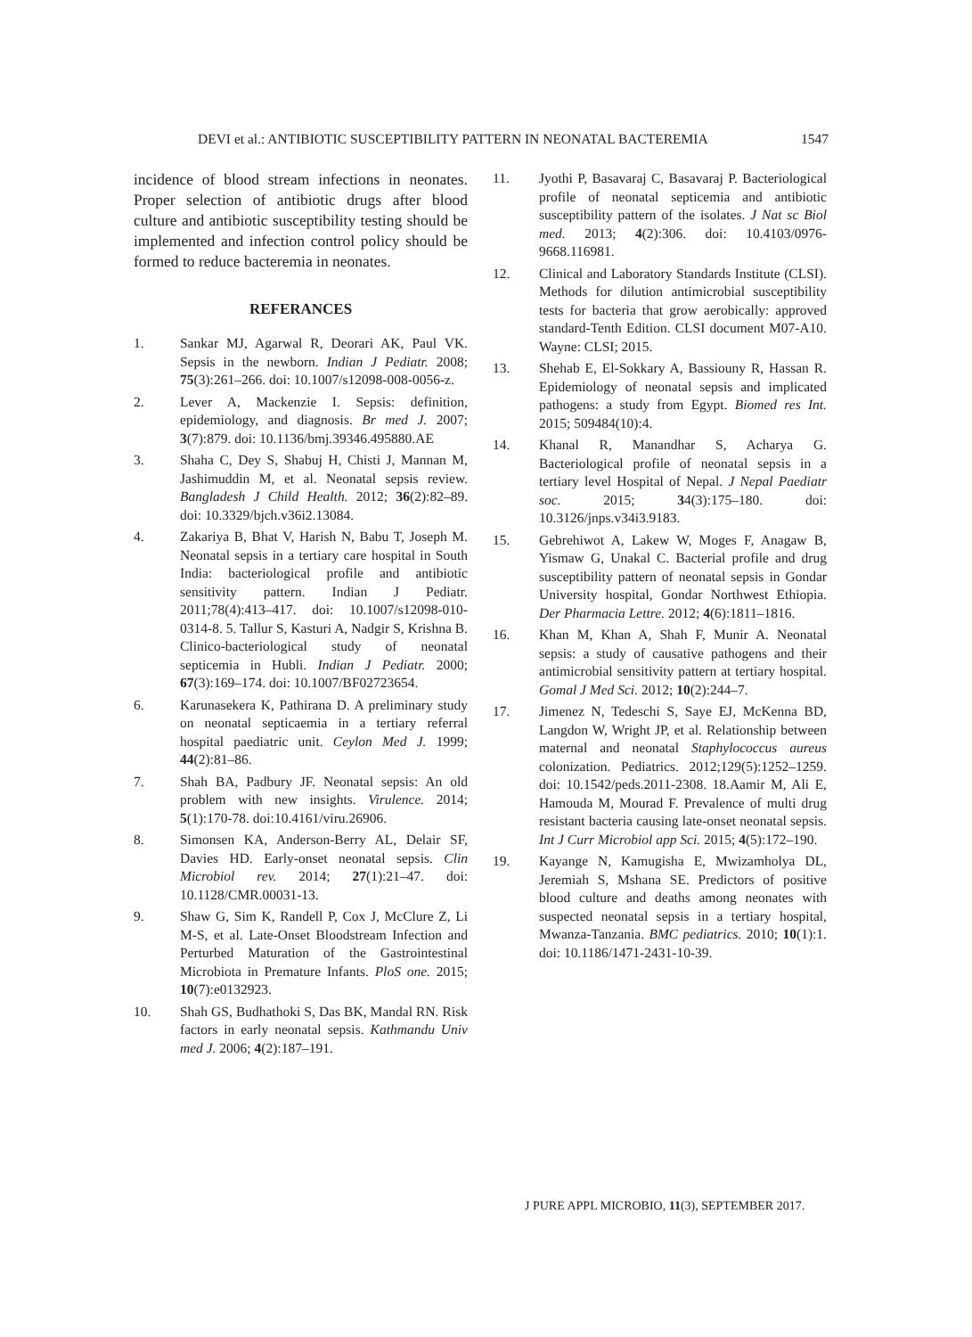DEVI et al.: ANTIBIOTIC SUSCEPTIBILITY PATTERN IN NEONATAL BACTEREMIA 1547
incidence of blood stream infections in neonates. Proper selection of antibiotic drugs after blood culture and antibiotic susceptibility testing should be implemented and infection control policy should be formed to reduce bacteremia in neonates.
REFERANCES
1. Sankar MJ, Agarwal R, Deorari AK, Paul VK. Sepsis in the newborn. Indian J Pediatr. 2008; 75(3):261–266. doi: 10.1007/s12098-008-0056-z.
2. Lever A, Mackenzie I. Sepsis: definition, epidemiology, and diagnosis. Br med J. 2007; 3(7):879. doi: 10.1136/bmj.39346.495880.AE
3. Shaha C, Dey S, Shabuj H, Chisti J, Mannan M, Jashimuddin M, et al. Neonatal sepsis review. Bangladesh J Child Health. 2012; 36(2):82–89. doi: 10.3329/bjch.v36i2.13084.
4. Zakariya B, Bhat V, Harish N, Babu T, Joseph M. Neonatal sepsis in a tertiary care hospital in South India: bacteriological profile and antibiotic sensitivity pattern. Indian J Pediatr. 2011;78(4):413–417. doi: 10.1007/s12098-010-0314-8. 5. Tallur S, Kasturi A, Nadgir S, Krishna B. Clinico-bacteriological study of neonatal septicemia in Hubli. Indian J Pediatr. 2000; 67(3):169–174. doi: 10.1007/BF02723654.
6. Karunasekera K, Pathirana D. A preliminary study on neonatal septicaemia in a tertiary referral hospital paediatric unit. Ceylon Med J. 1999; 44(2):81–86.
7. Shah BA, Padbury JF. Neonatal sepsis: An old problem with new insights. Virulence. 2014; 5(1):170-78. doi:10.4161/viru.26906.
8. Simonsen KA, Anderson-Berry AL, Delair SF, Davies HD. Early-onset neonatal sepsis. Clin Microbiol rev. 2014; 27(1):21–47. doi: 10.1128/CMR.00031-13.
9. Shaw G, Sim K, Randell P, Cox J, McClure Z, Li M-S, et al. Late-Onset Bloodstream Infection and Perturbed Maturation of the Gastrointestinal Microbiota in Premature Infants. PloS one. 2015; 10(7):e0132923.
10. Shah GS, Budhathoki S, Das BK, Mandal RN. Risk factors in early neonatal sepsis. Kathmandu Univ med J. 2006; 4(2):187–191.
11. Jyothi P, Basavaraj C, Basavaraj P. Bacteriological profile of neonatal septicemia and antibiotic susceptibility pattern of the isolates. J Nat sc Biol med. 2013; 4(2):306. doi: 10.4103/0976-9668.116981.
12. Clinical and Laboratory Standards Institute (CLSI). Methods for dilution antimicrobial susceptibility tests for bacteria that grow aerobically: approved standard-Tenth Edition. CLSI document M07-A10. Wayne: CLSI; 2015.
13. Shehab E, El-Sokkary A, Bassiouny R, Hassan R. Epidemiology of neonatal sepsis and implicated pathogens: a study from Egypt. Biomed res Int. 2015; 509484(10):4.
14. Khanal R, Manandhar S, Acharya G. Bacteriological profile of neonatal sepsis in a tertiary level Hospital of Nepal. J Nepal Paediatr soc. 2015; 34(3):175–180. doi: 10.3126/jnps.v34i3.9183.
15. Gebrehiwot A, Lakew W, Moges F, Anagaw B, Yismaw G, Unakal C. Bacterial profile and drug susceptibility pattern of neonatal sepsis in Gondar University hospital, Gondar Northwest Ethiopia. Der Pharmacia Lettre. 2012; 4(6):1811–1816.
16. Khan M, Khan A, Shah F, Munir A. Neonatal sepsis: a study of causative pathogens and their antimicrobial sensitivity pattern at tertiary hospital. Gomal J Med Sci. 2012; 10(2):244–7.
17. Jimenez N, Tedeschi S, Saye EJ, McKenna BD, Langdon W, Wright JP, et al. Relationship between maternal and neonatal Staphylococcus aureus colonization. Pediatrics. 2012;129(5):1252–1259. doi: 10.1542/peds.2011-2308. 18.Aamir M, Ali E, Hamouda M, Mourad F. Prevalence of multi drug resistant bacteria causing late-onset neonatal sepsis. Int J Curr Microbiol app Sci. 2015; 4(5):172–190.
19. Kayange N, Kamugisha E, Mwizamholya DL, Jeremiah S, Mshana SE. Predictors of positive blood culture and deaths among neonates with suspected neonatal sepsis in a tertiary hospital, Mwanza-Tanzania. BMC pediatrics. 2010; 10(1):1. doi: 10.1186/1471-2431-10-39.
J PURE APPL MICROBIO, 11(3), SEPTEMBER 2017.